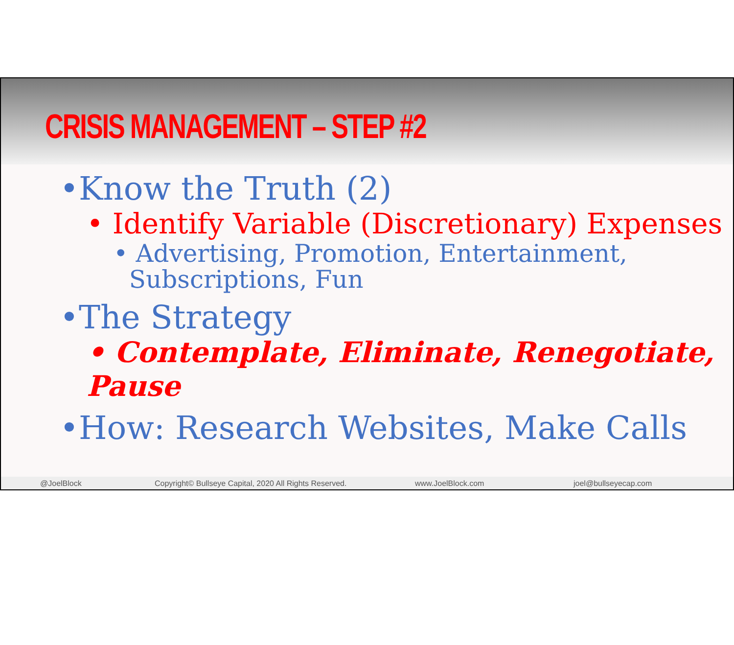CRISIS MANAGEMENT – STEP #2
•Know the Truth (2)
• Identify Variable (Discretionary) Expenses
• Advertising, Promotion, Entertainment,
Subscriptions, Fun
•The Strategy
• Contemplate, Eliminate, Renegotiate, Pause
•How: Research Websites, Make Calls
@JoelBlock Copyright© Bullseye Capital, 2020 All Rights Reserved. www.JoelBlock.com joel@bullseyecap.com